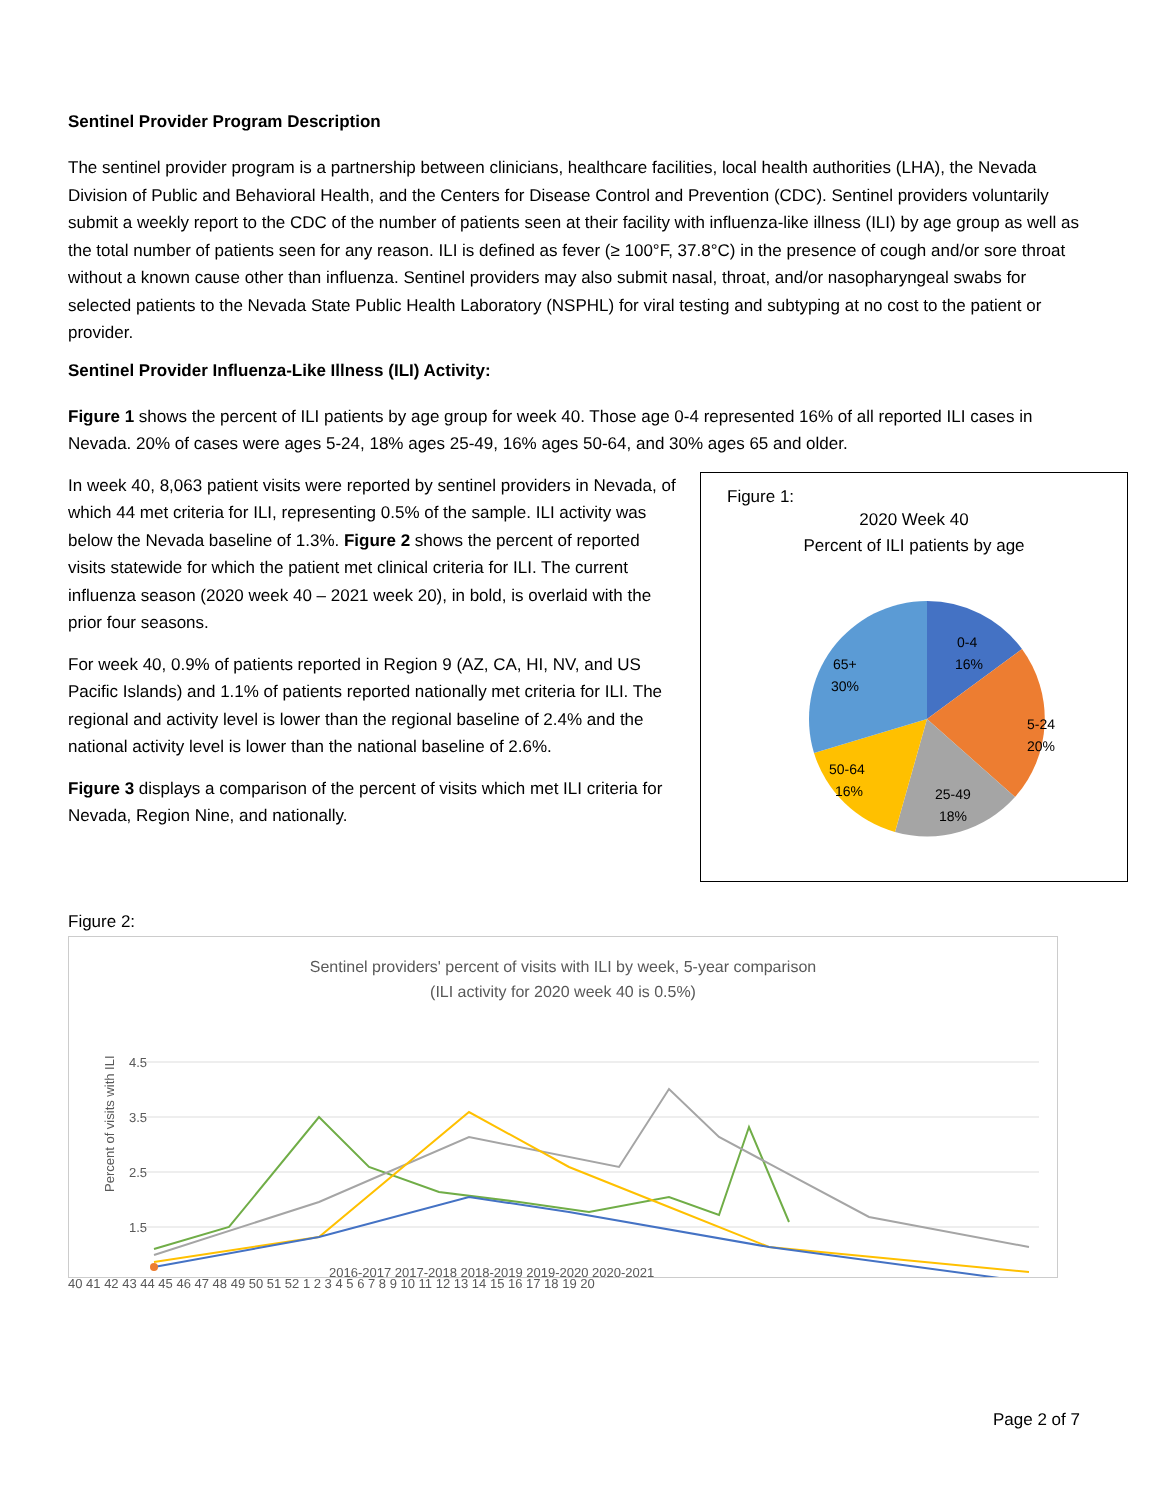Sentinel Provider Program Description
The sentinel provider program is a partnership between clinicians, healthcare facilities, local health authorities (LHA), the Nevada Division of Public and Behavioral Health, and the Centers for Disease Control and Prevention (CDC). Sentinel providers voluntarily submit a weekly report to the CDC of the number of patients seen at their facility with influenza-like illness (ILI) by age group as well as the total number of patients seen for any reason. ILI is defined as fever (≥ 100°F, 37.8°C) in the presence of cough and/or sore throat without a known cause other than influenza. Sentinel providers may also submit nasal, throat, and/or nasopharyngeal swabs for selected patients to the Nevada State Public Health Laboratory (NSPHL) for viral testing and subtyping at no cost to the patient or provider.
Sentinel Provider Influenza-Like Illness (ILI) Activity:
Figure 1 shows the percent of ILI patients by age group for week 40. Those age 0-4 represented 16% of all reported ILI cases in Nevada. 20% of cases were ages 5-24, 18% ages 25-49, 16% ages 50-64, and 30% ages 65 and older.
In week 40, 8,063 patient visits were reported by sentinel providers in Nevada, of which 44 met criteria for ILI, representing 0.5% of the sample. ILI activity was below the Nevada baseline of 1.3%. Figure 2 shows the percent of reported visits statewide for which the patient met clinical criteria for ILI. The current influenza season (2020 week 40 – 2021 week 20), in bold, is overlaid with the prior four seasons.
For week 40, 0.9% of patients reported in Region 9 (AZ, CA, HI, NV, and US Pacific Islands) and 1.1% of patients reported nationally met criteria for ILI. The regional and activity level is lower than the regional baseline of 2.4% and the national activity level is lower than the national baseline of 2.6%.
Figure 3 displays a comparison of the percent of visits which met ILI criteria for Nevada, Region Nine, and nationally.
Figure 1:
2020 Week 40
Percent of ILI patients by age
0-4
16%
5-24
20%
25-49
18%
50-64
16%
65+
30%
Figure 2:
Sentinel providers' percent of visits with ILI by week, 5-year comparison
(ILI activity for 2020 week 40 is 0.5%)
4.5
3.5
2.5
1.5
Percent of visits with ILI
2016-2017 2017-2018 2018-2019 2019-2020 2020-2021
40 41 42 43 44 45 46 47 48 49 50 51 52 1 2 3 4 5 6 7 8 9 10 11 12 13 14 15 16 17 18 19 20
Page 2 of 7